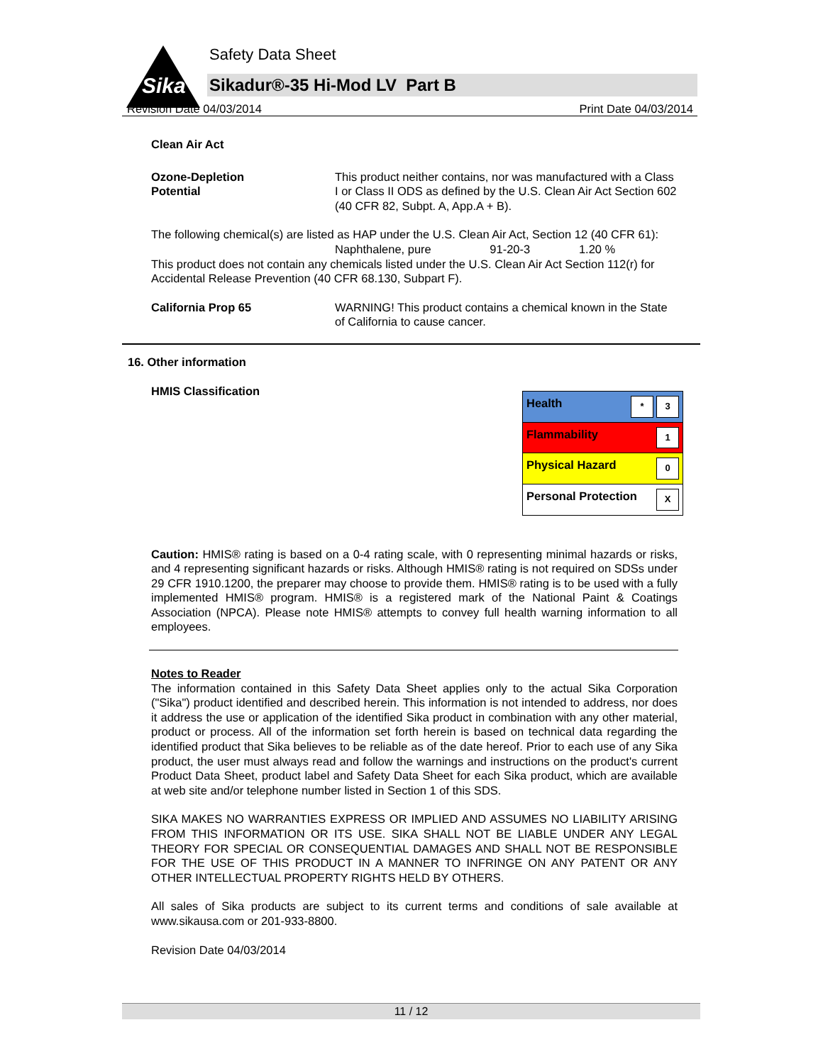Sika
Safety Data Sheet
Sikadur®-35 Hi-Mod LV Part B
Revision Date 04/03/2014 Print Date 04/03/2014
Clean Air Act
Ozone-Depletion
Potential
This product neither contains, nor was manufactured with a Class I or Class II ODS as defined by the U.S. Clean Air Act Section 602 (40 CFR 82, Subpt. A, App.A + B).
The following chemical(s) are listed as HAP under the U.S. Clean Air Act, Section 12 (40 CFR 61):
Naphthalene, pure 91-20-3 1.20 %
This product does not contain any chemicals listed under the U.S. Clean Air Act Section 112(r) for Accidental Release Prevention (40 CFR 68.130, Subpart F).
California Prop 65 WARNING! This product contains a chemical known in the State of California to cause cancer.
16. Other information
HMIS Classification
| Health * 3 |
| Flammability 1 |
| Physical Hazard 0 |
| Personal Protection X |
Caution: HMIS® rating is based on a 0-4 rating scale, with 0 representing minimal hazards or risks, and 4 representing significant hazards or risks. Although HMIS® rating is not required on SDSs under 29 CFR 1910.1200, the preparer may choose to provide them. HMIS® rating is to be used with a fully implemented HMIS® program. HMIS® is a registered mark of the National Paint & Coatings Association (NPCA). Please note HMIS® attempts to convey full health warning information to all employees.
Notes to Reader
The information contained in this Safety Data Sheet applies only to the actual Sika Corporation ("Sika") product identified and described herein. This information is not intended to address, nor does it address the use or application of the identified Sika product in combination with any other material, product or process. All of the information set forth herein is based on technical data regarding the identified product that Sika believes to be reliable as of the date hereof. Prior to each use of any Sika product, the user must always read and follow the warnings and instructions on the product's current Product Data Sheet, product label and Safety Data Sheet for each Sika product, which are available at web site and/or telephone number listed in Section 1 of this SDS.
SIKA MAKES NO WARRANTIES EXPRESS OR IMPLIED AND ASSUMES NO LIABILITY ARISING FROM THIS INFORMATION OR ITS USE. SIKA SHALL NOT BE LIABLE UNDER ANY LEGAL THEORY FOR SPECIAL OR CONSEQUENTIAL DAMAGES AND SHALL NOT BE RESPONSIBLE FOR THE USE OF THIS PRODUCT IN A MANNER TO INFRINGE ON ANY PATENT OR ANY OTHER INTELLECTUAL PROPERTY RIGHTS HELD BY OTHERS.
All sales of Sika products are subject to its current terms and conditions of sale available at www.sikausa.com or 201-933-8800.
Revision Date 04/03/2014
11 / 12